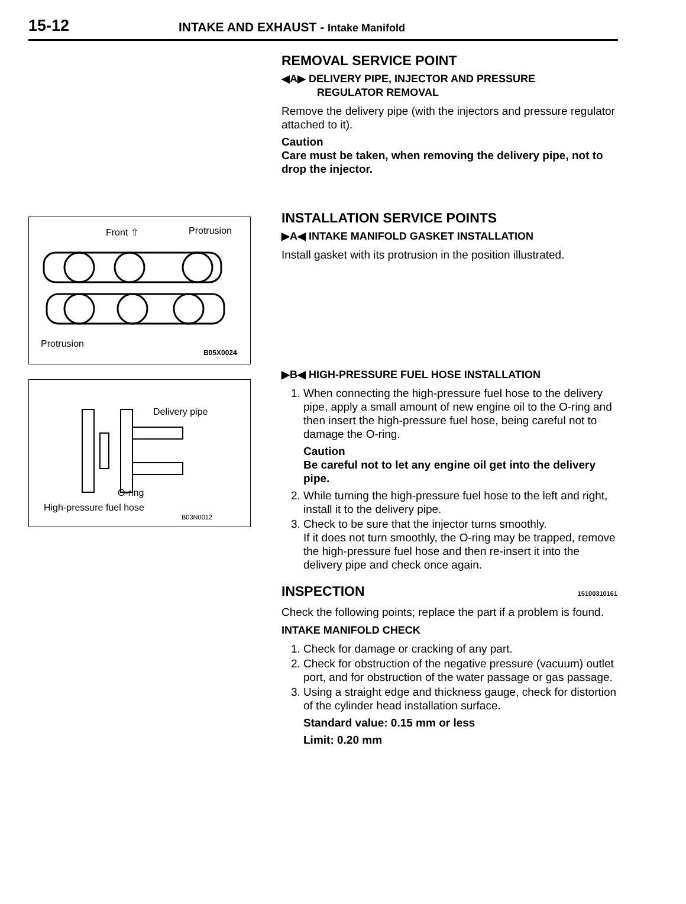15-12 INTAKE AND EXHAUST - Intake Manifold
Front ⇧ Protrusion
Protrusion
B05X0024
Delivery pipe
O-ring
High-pressure fuel hose
B03N0012
REMOVAL SERVICE POINT
◀A▶ DELIVERY PIPE, INJECTOR AND PRESSURE
REGULATOR REMOVAL
Remove the delivery pipe (with the injectors and pressure regulator attached to it).
Caution
Care must be taken, when removing the delivery pipe, not to drop the injector.
INSTALLATION SERVICE POINTS
▶A◀ INTAKE MANIFOLD GASKET INSTALLATION
Install gasket with its protrusion in the position illustrated.
▶B◀ HIGH-PRESSURE FUEL HOSE INSTALLATION
1. When connecting the high-pressure fuel hose to the delivery pipe, apply a small amount of new engine oil to the O-ring and then insert the high-pressure fuel hose, being careful not to damage the O-ring.
Caution
Be careful not to let any engine oil get into the delivery pipe.
2. While turning the high-pressure fuel hose to the left and right, install it to the delivery pipe.
3. Check to be sure that the injector turns smoothly.
If it does not turn smoothly, the O-ring may be trapped, remove the high-pressure fuel hose and then re-insert it into the delivery pipe and check once again.
INSPECTION 15100310161
Check the following points; replace the part if a problem is found.
INTAKE MANIFOLD CHECK
1. Check for damage or cracking of any part.
2. Check for obstruction of the negative pressure (vacuum) outlet port, and for obstruction of the water passage or gas passage.
3. Using a straight edge and thickness gauge, check for distortion of the cylinder head installation surface.
Standard value: 0.15 mm or less
Limit: 0.20 mm